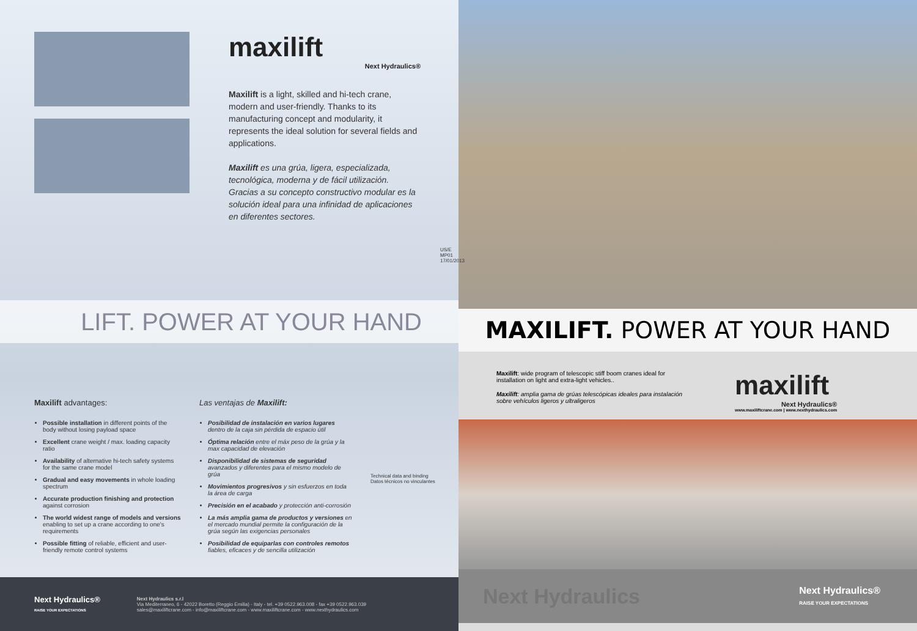maxilift
Next Hydraulics®
Maxilift is a light, skilled and hi-tech crane, modern and user-friendly. Thanks to its manufacturing concept and modularity, it represents the ideal solution for several fields and applications.
Maxilift es una grúa, ligera, especializada, tecnológica, moderna y de fácil utilización.
Gracias a su concepto constructivo modular es la solución ideal para una infinidad de aplicaciones en diferentes sectores.
US/E MP01 17/01/2013
LIFT. POWER AT YOUR HAND
Maxilift advantages:
Possible installation in different points of the body without losing payload space
Excellent crane weight / max. loading capacity ratio
Availability of alternative hi-tech safety systems for the same crane model
Gradual and easy movements in whole loading spectrum
Accurate production finishing and protection against corrosion
The world widest range of models and versions enabling to set up a crane according to one's requirements
Possible fitting of reliable, efficient and user-friendly remote control systems
Las ventajas de Maxilift:
Posibilidad de instalación en varios lugares dentro de la caja sin pérdida de espacio útil
Óptima relación entre el máx peso de la grúa y la max capacidad de elevación
Disponibilidad de sistemas de seguridad avanzados y diferentes para el mismo modelo de grúa
Movimientos progresivos y sin esfuerzos en toda la área de carga
Precisión en el acabado y protección anti-corrosión
La más amplia gama de productos y versiones en el mercado mundial permite la configuración de la grúa según las exigencias personales
Posibilidad de equiparlas con controles remotos fiables, eficaces y de sencilla utilización
Technical data and binding
Datos técnicos no vinculantes
Next Hydraulics®
RAISE YOUR EXPECTATIONS
Next Hydraulics s.r.l
Via Mediterraneo, 6 - 42022 Boretto (Reggio Emilia) - Italy - tel. +39 0522.963.008 - fax +39 0522.963.039
sales@maxiliftcrane.com - info@maxiliftcrane.com - www.maxiliftcrane.com - www.nexthydraulics.com
MAXILIFT. POWER AT YOUR HAND
Maxilift: wide program of telescopic stiff boom cranes ideal for installation on light and extra-light vehicles..
Maxilift: amplia gama de grúas telescópicas ideales para instalación sobre vehículos ligeros y ultraligeros
maxilift
Next Hydraulics®
www.maxiliftcrane.com | www.nexthydraulics.com
Next Hydraulics Next Hydraulics®
RAISE YOUR EXPECTATIONS